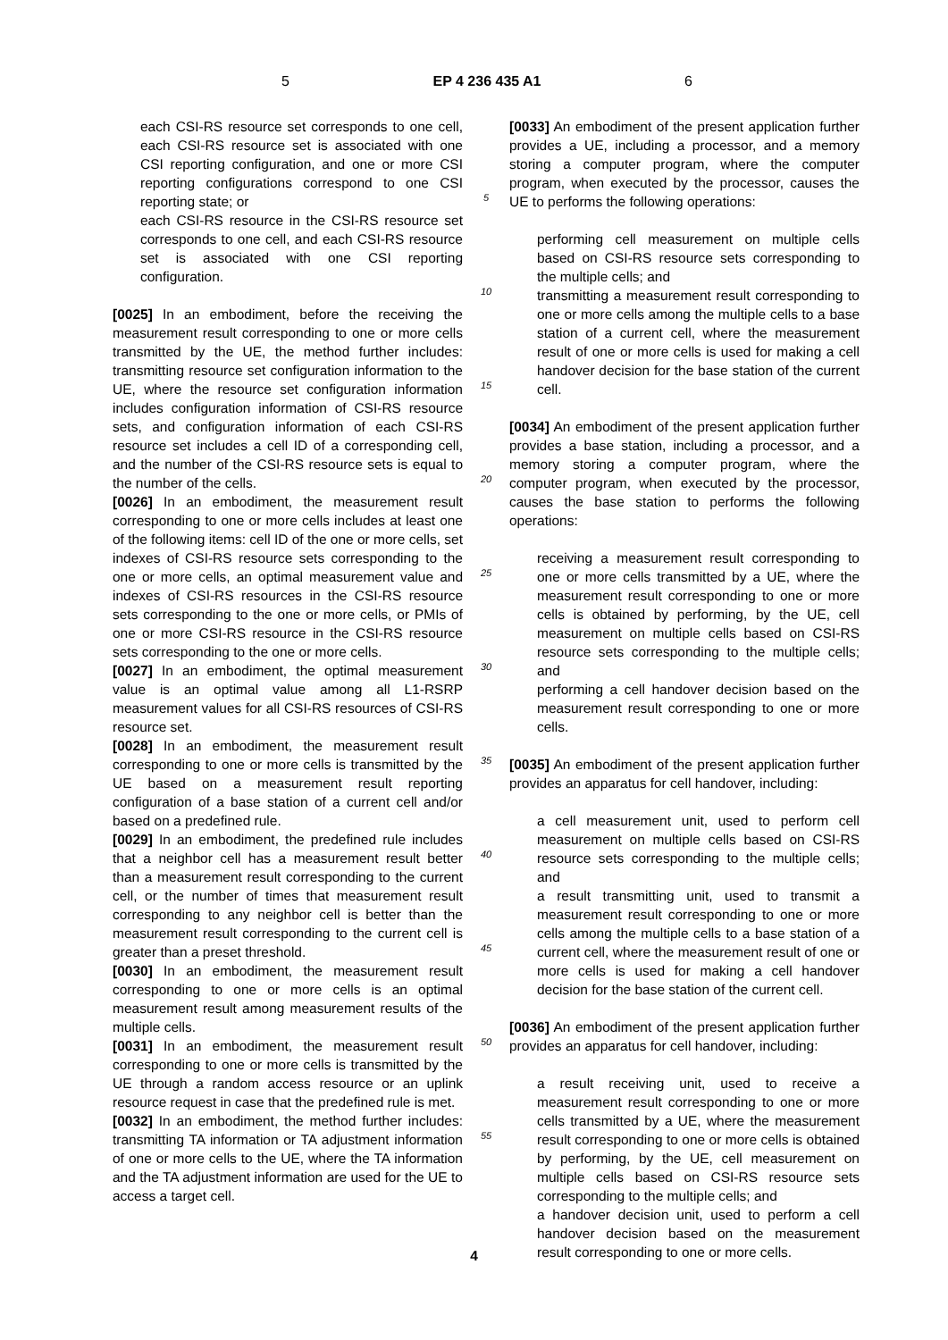5 EP 4 236 435 A1 6
each CSI-RS resource set corresponds to one cell, each CSI-RS resource set is associated with one CSI reporting configuration, and one or more CSI reporting configurations correspond to one CSI reporting state; or
each CSI-RS resource in the CSI-RS resource set corresponds to one cell, and each CSI-RS resource set is associated with one CSI reporting configuration.
[0025] In an embodiment, before the receiving the measurement result corresponding to one or more cells transmitted by the UE, the method further includes: transmitting resource set configuration information to the UE, where the resource set configuration information includes configuration information of CSI-RS resource sets, and configuration information of each CSI-RS resource set includes a cell ID of a corresponding cell, and the number of the CSI-RS resource sets is equal to the number of the cells.
[0026] In an embodiment, the measurement result corresponding to one or more cells includes at least one of the following items: cell ID of the one or more cells, set indexes of CSI-RS resource sets corresponding to the one or more cells, an optimal measurement value and indexes of CSI-RS resources in the CSI-RS resource sets corresponding to the one or more cells, or PMIs of one or more CSI-RS resource in the CSI-RS resource sets corresponding to the one or more cells.
[0027] In an embodiment, the optimal measurement value is an optimal value among all L1-RSRP measurement values for all CSI-RS resources of CSI-RS resource set.
[0028] In an embodiment, the measurement result corresponding to one or more cells is transmitted by the UE based on a measurement result reporting configuration of a base station of a current cell and/or based on a predefined rule.
[0029] In an embodiment, the predefined rule includes that a neighbor cell has a measurement result better than a measurement result corresponding to the current cell, or the number of times that measurement result corresponding to any neighbor cell is better than the measurement result corresponding to the current cell is greater than a preset threshold.
[0030] In an embodiment, the measurement result corresponding to one or more cells is an optimal measurement result among measurement results of the multiple cells.
[0031] In an embodiment, the measurement result corresponding to one or more cells is transmitted by the UE through a random access resource or an uplink resource request in case that the predefined rule is met.
[0032] In an embodiment, the method further includes: transmitting TA information or TA adjustment information of one or more cells to the UE, where the TA information and the TA adjustment information are used for the UE to access a target cell.
5
10
15
20
25
30
35
40
45
50
55
[0033] An embodiment of the present application further provides a UE, including a processor, and a memory storing a computer program, where the computer program, when executed by the processor, causes the UE to performs the following operations:
performing cell measurement on multiple cells based on CSI-RS resource sets corresponding to the multiple cells; and
transmitting a measurement result corresponding to one or more cells among the multiple cells to a base station of a current cell, where the measurement result of one or more cells is used for making a cell handover decision for the base station of the current cell.
[0034] An embodiment of the present application further provides a base station, including a processor, and a memory storing a computer program, where the computer program, when executed by the processor, causes the base station to performs the following operations:
receiving a measurement result corresponding to one or more cells transmitted by a UE, where the measurement result corresponding to one or more cells is obtained by performing, by the UE, cell measurement on multiple cells based on CSI-RS resource sets corresponding to the multiple cells; and
performing a cell handover decision based on the measurement result corresponding to one or more cells.
[0035] An embodiment of the present application further provides an apparatus for cell handover, including:
a cell measurement unit, used to perform cell measurement on multiple cells based on CSI-RS resource sets corresponding to the multiple cells; and
a result transmitting unit, used to transmit a measurement result corresponding to one or more cells among the multiple cells to a base station of a current cell, where the measurement result of one or more cells is used for making a cell handover decision for the base station of the current cell.
[0036] An embodiment of the present application further provides an apparatus for cell handover, including:
a result receiving unit, used to receive a measurement result corresponding to one or more cells transmitted by a UE, where the measurement result corresponding to one or more cells is obtained by performing, by the UE, cell measurement on multiple cells based on CSI-RS resource sets corresponding to the multiple cells; and
a handover decision unit, used to perform a cell handover decision based on the measurement result corresponding to one or more cells.
4